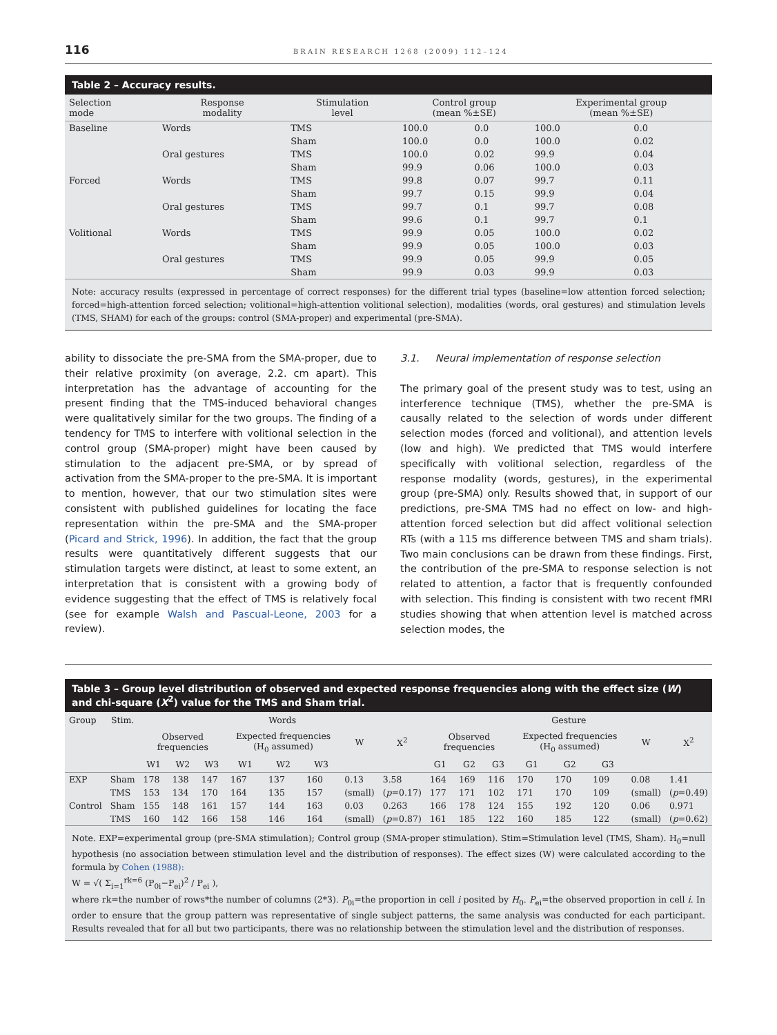116 BRAIN RESEARCH 1268 (2009) 112–124
Table 2 – Accuracy results.
| Selection mode | Response modality | Stimulation level | Control group (mean %±SE) | | Experimental group (mean %±SE) | |
| --- | --- | --- | --- | --- | --- | --- |
| Baseline | Words | TMS | 100.0 | 0.0 | 100.0 | 0.0 |
| | | Sham | 100.0 | 0.0 | 100.0 | 0.02 |
| | Oral gestures | TMS | 100.0 | 0.02 | 99.9 | 0.04 |
| | | Sham | 99.9 | 0.06 | 100.0 | 0.03 |
| Forced | Words | TMS | 99.8 | 0.07 | 99.7 | 0.11 |
| | | Sham | 99.7 | 0.15 | 99.9 | 0.04 |
| | Oral gestures | TMS | 99.7 | 0.1 | 99.7 | 0.08 |
| | | Sham | 99.6 | 0.1 | 99.7 | 0.1 |
| Volitional | Words | TMS | 99.9 | 0.05 | 100.0 | 0.02 |
| | | Sham | 99.9 | 0.05 | 100.0 | 0.03 |
| | Oral gestures | TMS | 99.9 | 0.05 | 99.9 | 0.05 |
| | | Sham | 99.9 | 0.03 | 99.9 | 0.03 |
Note: accuracy results (expressed in percentage of correct responses) for the different trial types (baseline=low attention forced selection; forced=high-attention forced selection; volitional=high-attention volitional selection), modalities (words, oral gestures) and stimulation levels (TMS, SHAM) for each of the groups: control (SMA-proper) and experimental (pre-SMA).
ability to dissociate the pre-SMA from the SMA-proper, due to their relative proximity (on average, 2.2. cm apart). This interpretation has the advantage of accounting for the present finding that the TMS-induced behavioral changes were qualitatively similar for the two groups. The finding of a tendency for TMS to interfere with volitional selection in the control group (SMA-proper) might have been caused by stimulation to the adjacent pre-SMA, or by spread of activation from the SMA-proper to the pre-SMA. It is important to mention, however, that our two stimulation sites were consistent with published guidelines for locating the face representation within the pre-SMA and the SMA-proper (Picard and Strick, 1996). In addition, the fact that the group results were quantitatively different suggests that our stimulation targets were distinct, at least to some extent, an interpretation that is consistent with a growing body of evidence suggesting that the effect of TMS is relatively focal (see for example Walsh and Pascual-Leone, 2003 for a review).
3.1. Neural implementation of response selection
The primary goal of the present study was to test, using an interference technique (TMS), whether the pre-SMA is causally related to the selection of words under different selection modes (forced and volitional), and attention levels (low and high). We predicted that TMS would interfere specifically with volitional selection, regardless of the response modality (words, gestures), in the experimental group (pre-SMA) only. Results showed that, in support of our predictions, pre-SMA TMS had no effect on low- and high-attention forced selection but did affect volitional selection RTs (with a 115 ms difference between TMS and sham trials). Two main conclusions can be drawn from these findings. First, the contribution of the pre-SMA to response selection is not related to attention, a factor that is frequently confounded with selection. This finding is consistent with two recent fMRI studies showing that when attention level is matched across selection modes, the
Table 3 – Group level distribution of observed and expected response frequencies along with the effect size (W) and chi-square (X<sup>2</sup>) value for the TMS and Sham trial.
| Group | Stim. | Words | | | | | | | | Gesture | | | | | | | |
| --- | --- | --- | --- | --- | --- | --- | --- | --- | --- | --- | --- | --- | --- | --- | --- | --- | --- |
| | | Observed frequencies | | | Expected frequencies (H<sub>0</sub> assumed) | | | W | X<sup>2</sup> | Observed frequencies | | | Expected frequencies (H<sub>0</sub> assumed) | | | W | X<sup>2</sup> |
| | | W1 | W2 | W3 | W1 | W2 | W3 | | | G1 | G2 | G3 | G1 | G2 | G3 | | |
| EXP | Sham | 178 | 138 | 147 | 167 | 137 | 160 | 0.13 | 3.58 | 164 | 169 | 116 | 170 | 170 | 109 | 0.08 | 1.41 |
| | TMS | 153 | 134 | 170 | 164 | 135 | 157 | (small) | ( p =0.17) | 177 | 171 | 102 | 171 | 170 | 109 | (small) | ( p =0.49) |
| Control | Sham | 155 | 148 | 161 | 157 | 144 | 163 | 0.03 | 0.263 | 166 | 178 | 124 | 155 | 192 | 120 | 0.06 | 0.971 |
| | TMS | 160 | 142 | 166 | 158 | 146 | 164 | (small) | ( p =0.87) | 161 | 185 | 122 | 160 | 185 | 122 | (small) | ( p =0.62) |
Note. EXP=experimental group (pre-SMA stimulation); Control group (SMA-proper stimulation). Stim=Stimulation level (TMS, Sham). H<sub>0</sub>=null hypothesis (no association between stimulation level and the distribution of responses). The effect sizes (W) were calculated according to the formula by Cohen (1988):
W = √( Σ<sub>i=1</sub><sup>rk=6</sup> (P<sub>0i</sub>−P<sub>ei</sub>)<sup>2</sup> / P<sub>ei</sub> ),
where rk=the number of rows*the number of columns (2*3). P<sub>0i</sub>=the proportion in cell i posited by H<sub>0</sub>. P<sub>ei</sub>=the observed proportion in cell i. In order to ensure that the group pattern was representative of single subject patterns, the same analysis was conducted for each participant. Results revealed that for all but two participants, there was no relationship between the stimulation level and the distribution of responses.